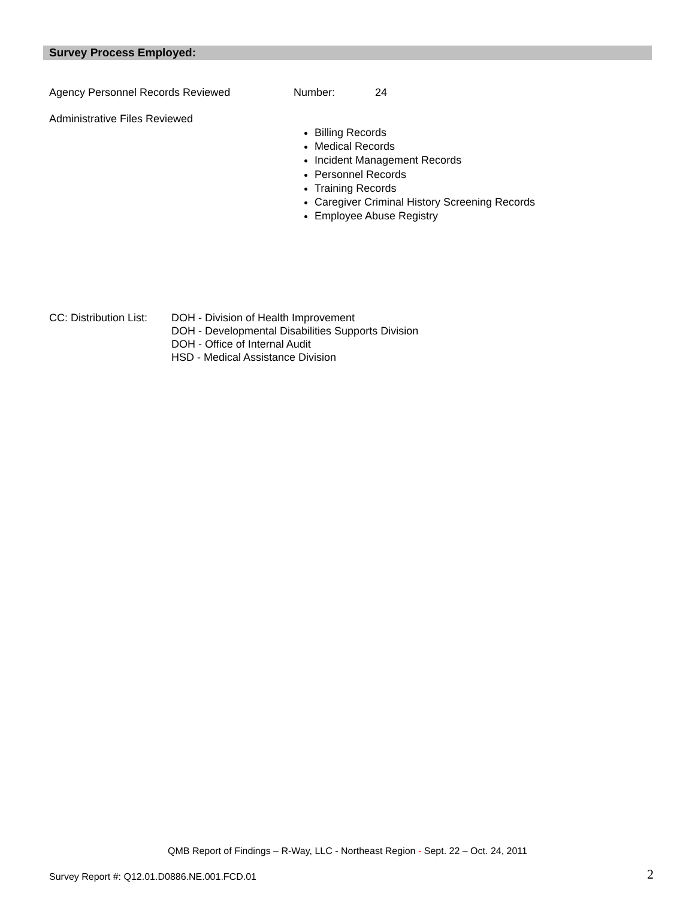Survey Process Employed:
Agency Personnel Records Reviewed Number: 24
Administrative Files Reviewed
Billing Records
Medical Records
Incident Management Records
Personnel Records
Training Records
Caregiver Criminal History Screening Records
Employee Abuse Registry
CC: Distribution List:
DOH - Division of Health Improvement
DOH - Developmental Disabilities Supports Division
DOH - Office of Internal Audit
HSD - Medical Assistance Division
QMB Report of Findings – R-Way, LLC - Northeast Region - Sept. 22 – Oct. 24, 2011
Survey Report #: Q12.01.D0886.NE.001.FCD.01
2